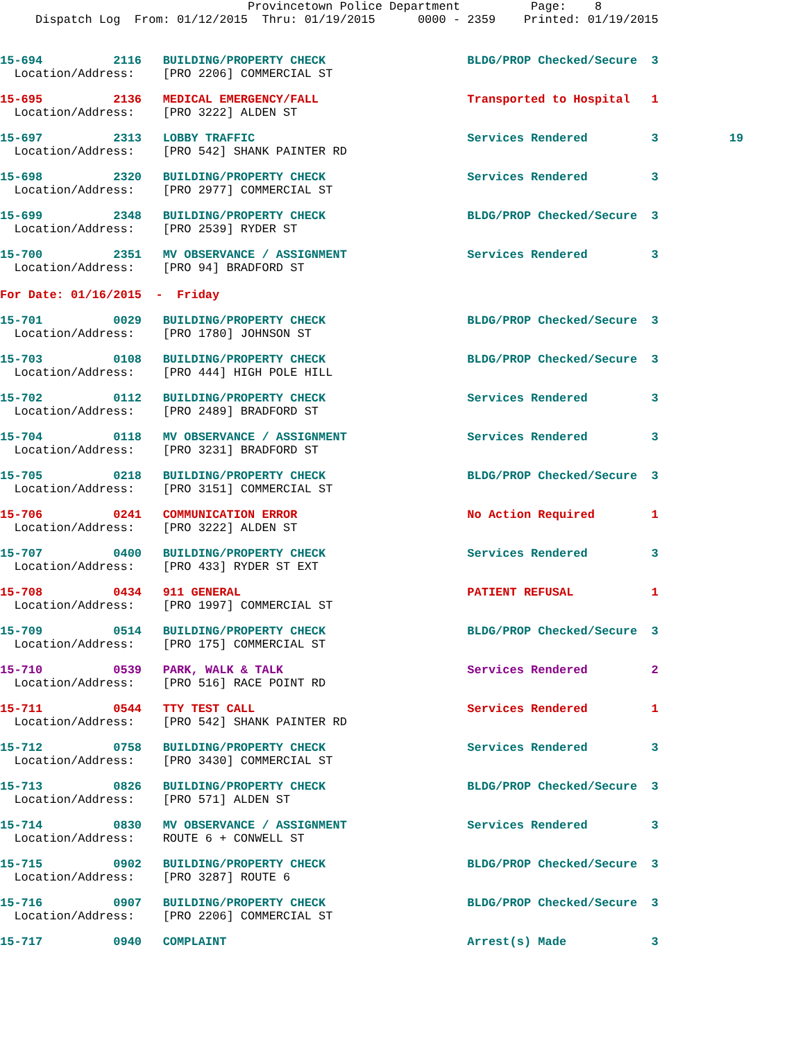Provincetown Police Department          Page:    8
     Dispatch Log  From: 01/12/2015  Thru: 01/19/2015      0000 - 2359    Printed: 01/19/2015
15-694          2116   BUILDING/PROPERTY CHECK                    BLDG/PROP Checked/Secure  3
  Location/Address:    [PRO 2206] COMMERCIAL ST
15-695          2136   MEDICAL EMERGENCY/FALL                     Transported to Hospital   1
  Location/Address:    [PRO 3222] ALDEN ST
15-697          2313   LOBBY TRAFFIC                              Services Rendered         3          19
  Location/Address:    [PRO 542] SHANK PAINTER RD
15-698          2320   BUILDING/PROPERTY CHECK                    Services Rendered         3
  Location/Address:    [PRO 2977] COMMERCIAL ST
15-699          2348   BUILDING/PROPERTY CHECK                    BLDG/PROP Checked/Secure  3
  Location/Address:    [PRO 2539] RYDER ST
15-700          2351   MV OBSERVANCE / ASSIGNMENT                 Services Rendered         3
  Location/Address:    [PRO 94] BRADFORD ST
For Date: 01/16/2015  -  Friday
15-701          0029   BUILDING/PROPERTY CHECK                    BLDG/PROP Checked/Secure  3
  Location/Address:    [PRO 1780] JOHNSON ST
15-703          0108   BUILDING/PROPERTY CHECK                    BLDG/PROP Checked/Secure  3
  Location/Address:    [PRO 444] HIGH POLE HILL
15-702          0112   BUILDING/PROPERTY CHECK                    Services Rendered         3
  Location/Address:    [PRO 2489] BRADFORD ST
15-704          0118   MV OBSERVANCE / ASSIGNMENT                 Services Rendered         3
  Location/Address:    [PRO 3231] BRADFORD ST
15-705          0218   BUILDING/PROPERTY CHECK                    BLDG/PROP Checked/Secure  3
  Location/Address:    [PRO 3151] COMMERCIAL ST
15-706          0241   COMMUNICATION ERROR                        No Action Required        1
  Location/Address:    [PRO 3222] ALDEN ST
15-707          0400   BUILDING/PROPERTY CHECK                    Services Rendered         3
  Location/Address:    [PRO 433] RYDER ST EXT
15-708          0434   911 GENERAL                                PATIENT REFUSAL           1
  Location/Address:    [PRO 1997] COMMERCIAL ST
15-709          0514   BUILDING/PROPERTY CHECK                    BLDG/PROP Checked/Secure  3
  Location/Address:    [PRO 175] COMMERCIAL ST
15-710          0539   PARK, WALK & TALK                          Services Rendered         2
  Location/Address:    [PRO 516] RACE POINT RD
15-711          0544   TTY TEST CALL                              Services Rendered         1
  Location/Address:    [PRO 542] SHANK PAINTER RD
15-712          0758   BUILDING/PROPERTY CHECK                    Services Rendered         3
  Location/Address:    [PRO 3430] COMMERCIAL ST
15-713          0826   BUILDING/PROPERTY CHECK                    BLDG/PROP Checked/Secure  3
  Location/Address:    [PRO 571] ALDEN ST
15-714          0830   MV OBSERVANCE / ASSIGNMENT                 Services Rendered         3
  Location/Address:    ROUTE 6 + CONWELL ST
15-715          0902   BUILDING/PROPERTY CHECK                    BLDG/PROP Checked/Secure  3
  Location/Address:    [PRO 3287] ROUTE 6
15-716          0907   BUILDING/PROPERTY CHECK                    BLDG/PROP Checked/Secure  3
  Location/Address:    [PRO 2206] COMMERCIAL ST
15-717          0940   COMPLAINT                                  Arrest(s) Made            3